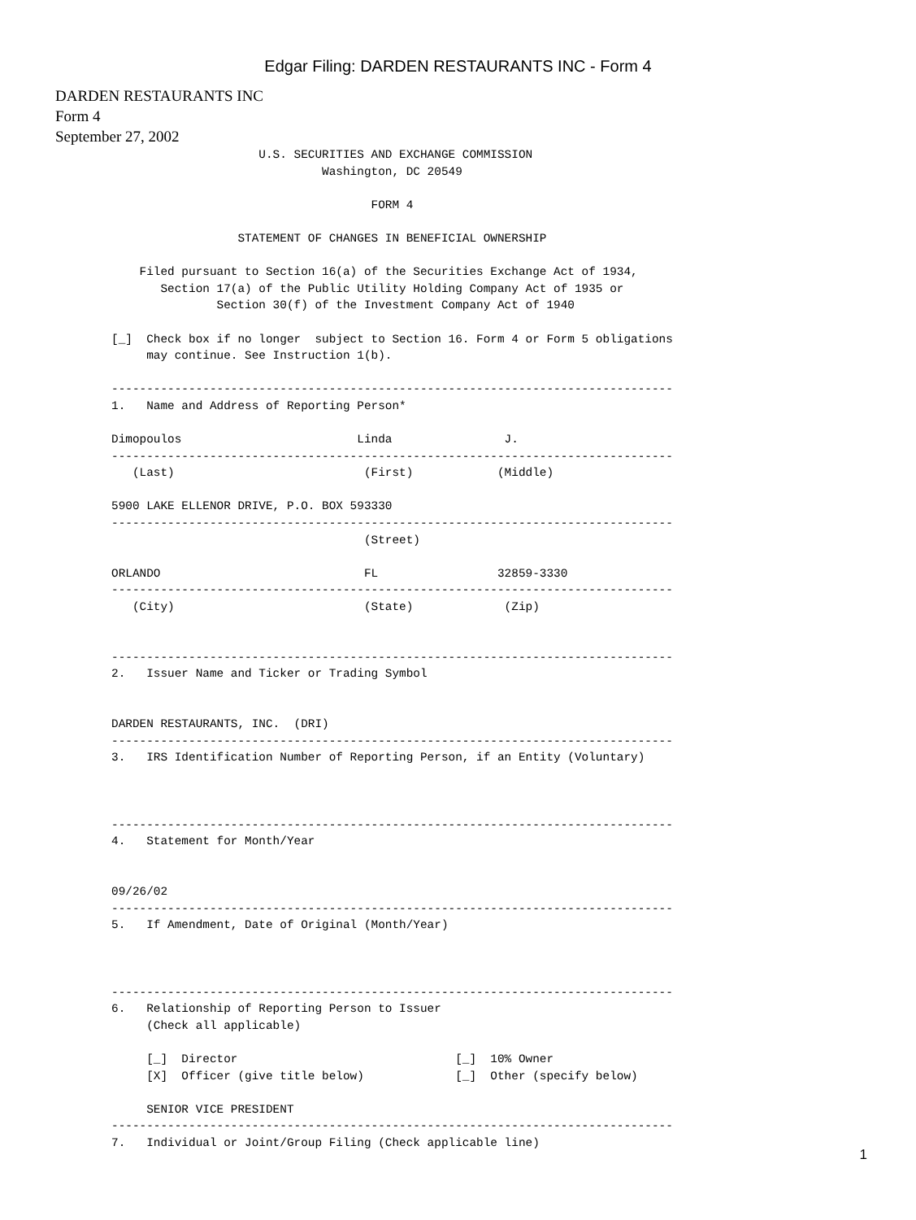Edgar Filing: DARDEN RESTAURANTS INC - Form 4
DARDEN RESTAURANTS INC
Form 4
September 27, 2002
                     U.S. SECURITIES AND EXCHANGE COMMISSION
                              Washington, DC 20549

                                     FORM 4

                  STATEMENT OF CHANGES IN BENEFICIAL OWNERSHIP

    Filed pursuant to Section 16(a) of the Securities Exchange Act of 1934,
       Section 17(a) of the Public Utility Holding Company Act of 1935 or
               Section 30(f) of the Investment Company Act of 1940

[_]  Check box if no longer  subject to Section 16. Form 4 or Form 5 obligations
     may continue. See Instruction 1(b).

--------------------------------------------------------------------------------
1.   Name and Address of Reporting Person*

Dimopoulos                         Linda                J.
--------------------------------------------------------------------------------
   (Last)                           (First)            (Middle)

5900 LAKE ELLENOR DRIVE, P.O. BOX 593330
--------------------------------------------------------------------------------
                                    (Street)

ORLANDO                             FL                 32859-3330
--------------------------------------------------------------------------------
   (City)                           (State)             (Zip)


--------------------------------------------------------------------------------
2.   Issuer Name and Ticker or Trading Symbol


DARDEN RESTAURANTS, INC.  (DRI)
--------------------------------------------------------------------------------
3.   IRS Identification Number of Reporting Person, if an Entity (Voluntary)



--------------------------------------------------------------------------------
4.   Statement for Month/Year


09/26/02
--------------------------------------------------------------------------------
5.   If Amendment, Date of Original (Month/Year)



--------------------------------------------------------------------------------
6.   Relationship of Reporting Person to Issuer
     (Check all applicable)

     [_]  Director                               [_]  10% Owner
     [X]  Officer (give title below)             [_]  Other (specify below)

     SENIOR VICE PRESIDENT
--------------------------------------------------------------------------------
7.   Individual or Joint/Group Filing (Check applicable line)
1